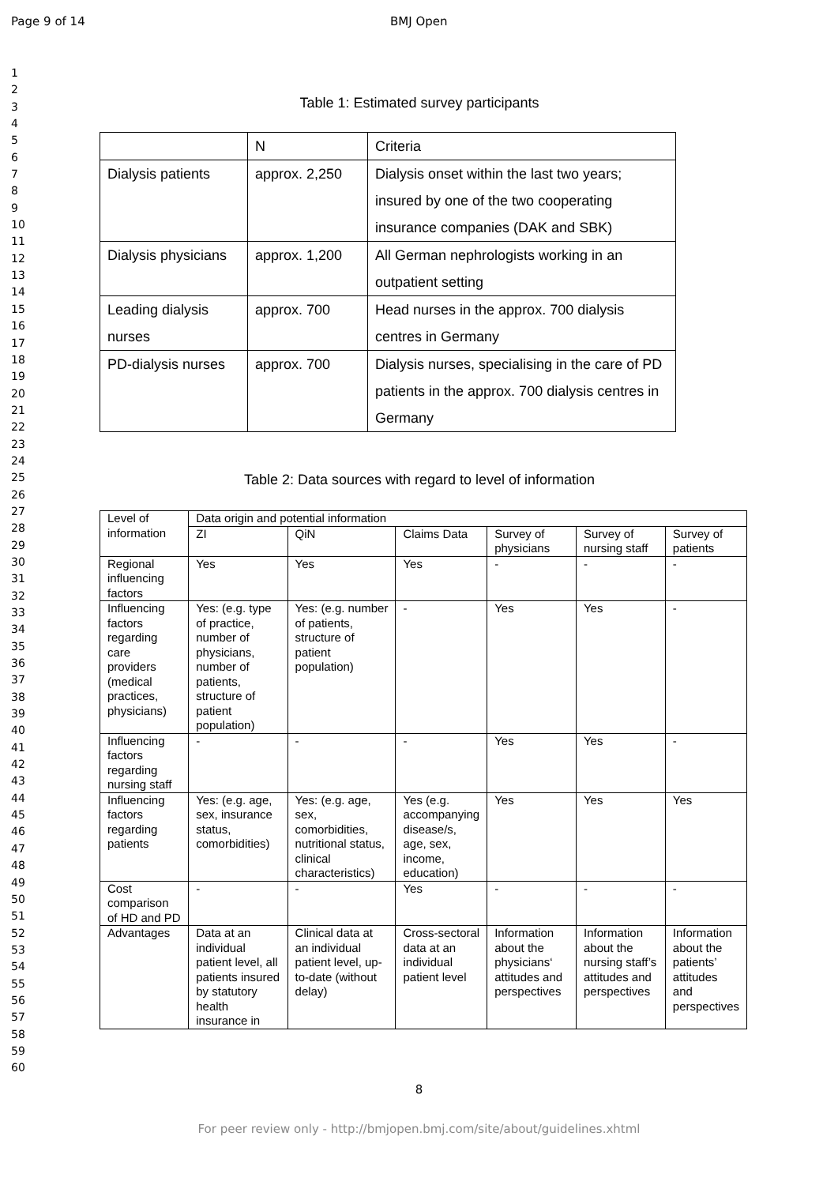Page 9 of 14 BMJ Open
1
2
3
4
5
6
7
8
9
10
11
12
13
14
15
16
17
18
19
20
21
22
23
24
25
26
27
28
29
30
31
32
33
34
35
36
37
38
39
40
41
42
43
44
45
46
47
48
49
50
51
52
53
54
55
56
57
58
59
60
Table 1: Estimated survey participants
| | N | Criteria |
| Dialysis patients | approx. 2,250 | Dialysis onset within the last two years; insured by one of the two cooperating insurance companies (DAK and SBK) |
| Dialysis physicians | approx. 1,200 | All German nephrologists working in an outpatient setting |
| Leading dialysis nurses | approx. 700 | Head nurses in the approx. 700 dialysis centres in Germany |
| PD-dialysis nurses | approx. 700 | Dialysis nurses, specialising in the care of PD patients in the approx. 700 dialysis centres in Germany |
Table 2: Data sources with regard to level of information
| Level of information | Data origin and potential information | | | | | |
| | ZI | QiN | Claims Data | Survey of physicians | Survey of nursing staff | Survey of patients |
| Regional influencing factors | Yes | Yes | Yes | - | - | - |
| Influencing factors regarding care providers (medical practices, physicians) | Yes: (e.g. type of practice, number of physicians, number of patients, structure of patient population) | Yes: (e.g. number of patients, structure of patient population) | - | Yes | Yes | - |
| Influencing factors regarding nursing staff | - | - | - | Yes | Yes | - |
| Influencing factors regarding patients | Yes: (e.g. age, sex, insurance status, comorbidities) | Yes: (e.g. age, sex, comorbidities, nutritional status, clinical characteristics) | Yes (e.g. accompanying disease/s, age, sex, income, education) | Yes | Yes | Yes |
| Cost comparison of HD and PD | - | - | Yes | - | - | - |
| Advantages | Data at an individual patient level, all patients insured by statutory health insurance in | Clinical data at an individual patient level, up-to-date (without delay) | Cross-sectoral data at an individual patient level | Information about the physicians‘ attitudes and perspectives | Information about the nursing staff’s attitudes and perspectives | Information about the patients’ attitudes and perspectives |
8
For peer review only - http://bmjopen.bmj.com/site/about/guidelines.xhtml